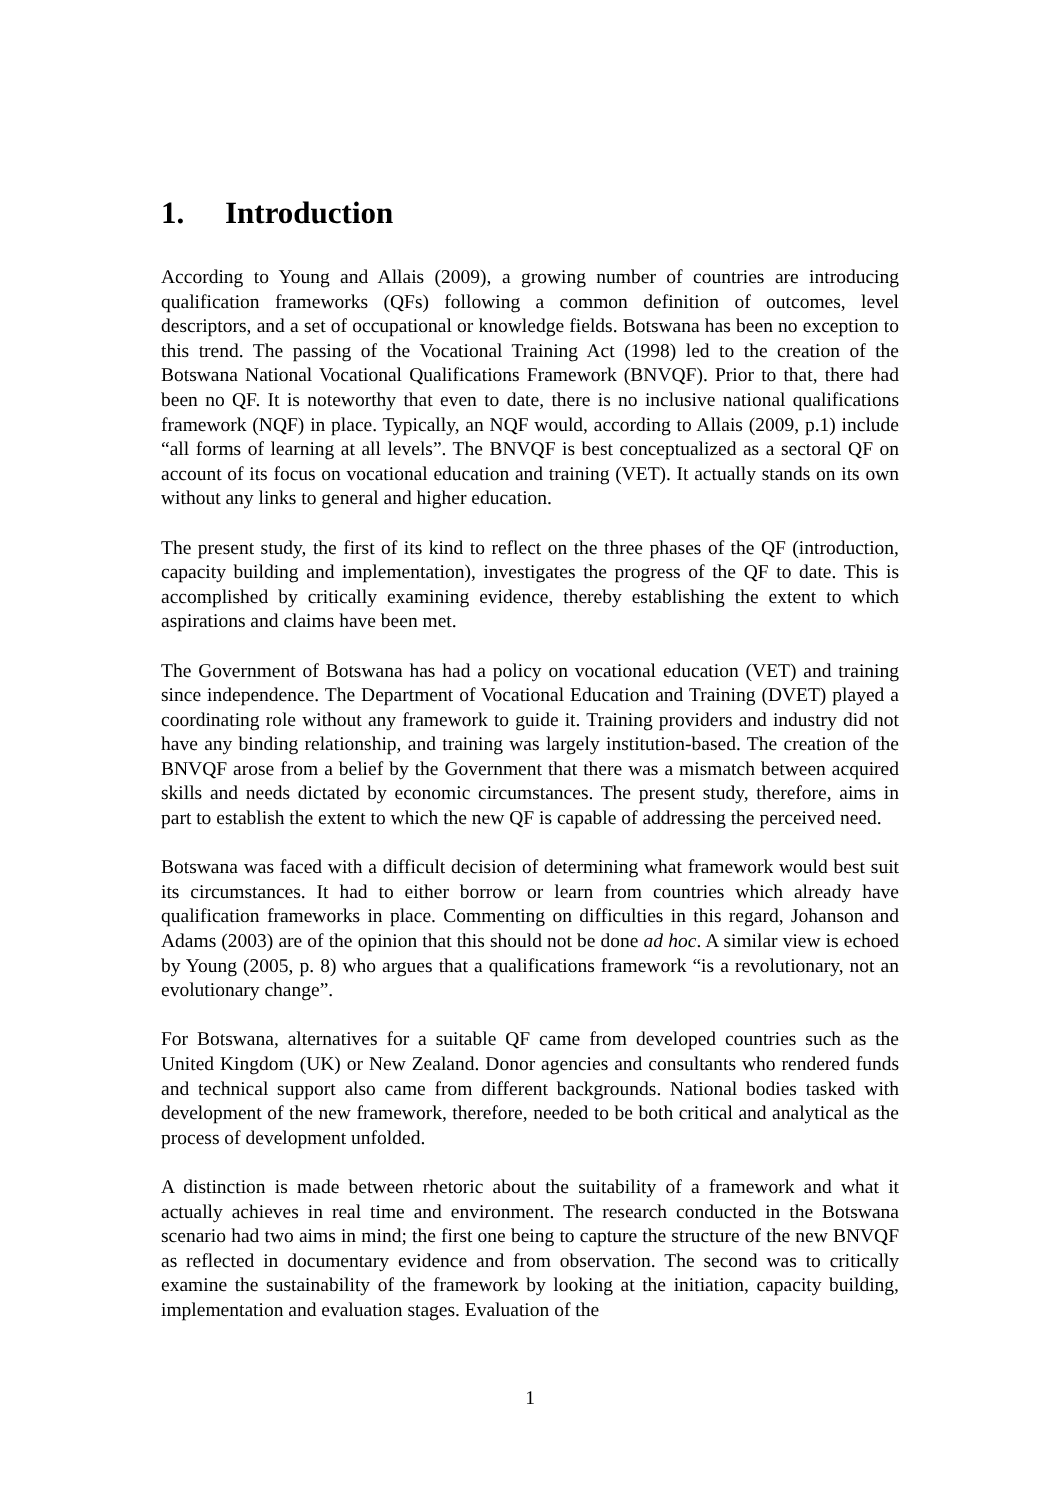1. Introduction
According to Young and Allais (2009), a growing number of countries are introducing qualification frameworks (QFs) following a common definition of outcomes, level descriptors, and a set of occupational or knowledge fields. Botswana has been no exception to this trend. The passing of the Vocational Training Act (1998) led to the creation of the Botswana National Vocational Qualifications Framework (BNVQF). Prior to that, there had been no QF. It is noteworthy that even to date, there is no inclusive national qualifications framework (NQF) in place. Typically, an NQF would, according to Allais (2009, p.1) include “all forms of learning at all levels”. The BNVQF is best conceptualized as a sectoral QF on account of its focus on vocational education and training (VET). It actually stands on its own without any links to general and higher education.
The present study, the first of its kind to reflect on the three phases of the QF (introduction, capacity building and implementation), investigates the progress of the QF to date. This is accomplished by critically examining evidence, thereby establishing the extent to which aspirations and claims have been met.
The Government of Botswana has had a policy on vocational education (VET) and training since independence. The Department of Vocational Education and Training (DVET) played a coordinating role without any framework to guide it. Training providers and industry did not have any binding relationship, and training was largely institution-based. The creation of the BNVQF arose from a belief by the Government that there was a mismatch between acquired skills and needs dictated by economic circumstances. The present study, therefore, aims in part to establish the extent to which the new QF is capable of addressing the perceived need.
Botswana was faced with a difficult decision of determining what framework would best suit its circumstances. It had to either borrow or learn from countries which already have qualification frameworks in place. Commenting on difficulties in this regard, Johanson and Adams (2003) are of the opinion that this should not be done ad hoc. A similar view is echoed by Young (2005, p. 8) who argues that a qualifications framework “is a revolutionary, not an evolutionary change”.
For Botswana, alternatives for a suitable QF came from developed countries such as the United Kingdom (UK) or New Zealand. Donor agencies and consultants who rendered funds and technical support also came from different backgrounds. National bodies tasked with development of the new framework, therefore, needed to be both critical and analytical as the process of development unfolded.
A distinction is made between rhetoric about the suitability of a framework and what it actually achieves in real time and environment. The research conducted in the Botswana scenario had two aims in mind; the first one being to capture the structure of the new BNVQF as reflected in documentary evidence and from observation. The second was to critically examine the sustainability of the framework by looking at the initiation, capacity building, implementation and evaluation stages. Evaluation of the
1